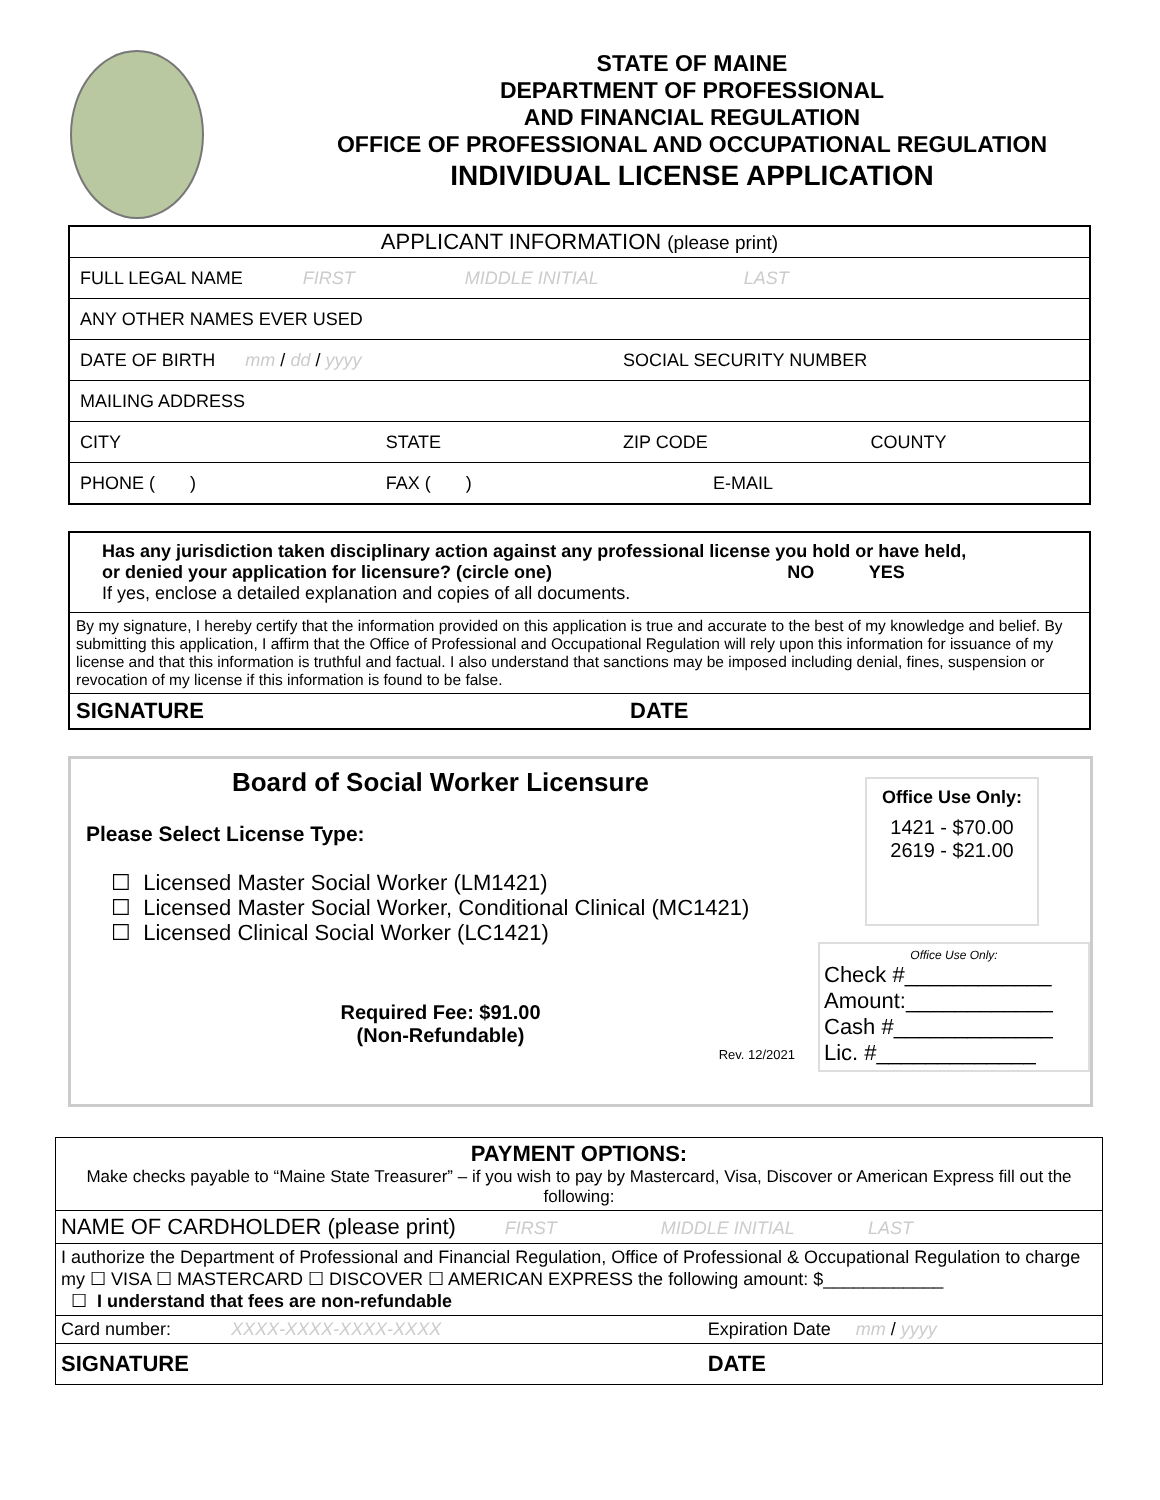STATE OF MAINE
DEPARTMENT OF PROFESSIONAL
AND FINANCIAL REGULATION
OFFICE OF PROFESSIONAL AND OCCUPATIONAL REGULATION
INDIVIDUAL LICENSE APPLICATION
| APPLICANT INFORMATION (please print) | | | |
| FULL LEGAL NAME FIRST MIDDLE INITIAL LAST | | | |
| ANY OTHER NAMES EVER USED | | | |
| DATE OF BIRTH mm / dd / yyyy | | SOCIAL SECURITY NUMBER | |
| MAILING ADDRESS | | | |
| CITY | STATE | ZIP CODE | COUNTY |
| PHONE ( ) | FAX ( ) | E-MAIL | |
| Has any jurisdiction taken disciplinary action against any professional license you hold or have held, or denied your application for licensure? (circle one) NO YES If yes, enclose a detailed explanation and copies of all documents. |
| By my signature, I hereby certify that the information provided on this application is true and accurate to the best of my knowledge and belief. By submitting this application, I affirm that the Office of Professional and Occupational Regulation will rely upon this information for issuance of my license and that this information is truthful and factual. I also understand that sanctions may be imposed including denial, fines, suspension or revocation of my license if this information is found to be false. |
| SIGNATURE DATE |
Board of Social Worker Licensure
Please Select License Type:
☐ Licensed Master Social Worker (LM1421)
☐ Licensed Master Social Worker, Conditional Clinical (MC1421)
☐ Licensed Clinical Social Worker (LC1421)
Required Fee: $91.00
(Non-Refundable)
Rev. 12/2021
Office Use Only:
1421 - $70.00
2619 - $21.00
Office Use Only:
Check #____________
Amount:____________
Cash #_____________
Lic. #_____________
| PAYMENT OPTIONS: Make checks payable to “Maine State Treasurer” – if you wish to pay by Mastercard, Visa, Discover or American Express fill out the following: | |
| NAME OF CARDHOLDER (please print) FIRST MIDDLE INITIAL LAST | |
| I authorize the Department of Professional and Financial Regulation, Office of Professional & Occupational Regulation to charge my ☐ VISA ☐ MASTERCARD ☐ DISCOVER ☐ AMERICAN EXPRESS the following amount: $____________ ☐ I understand that fees are non-refundable | |
| Card number: XXXX-XXXX-XXXX-XXXX | Expiration Date mm / yyyy |
| SIGNATURE | DATE |